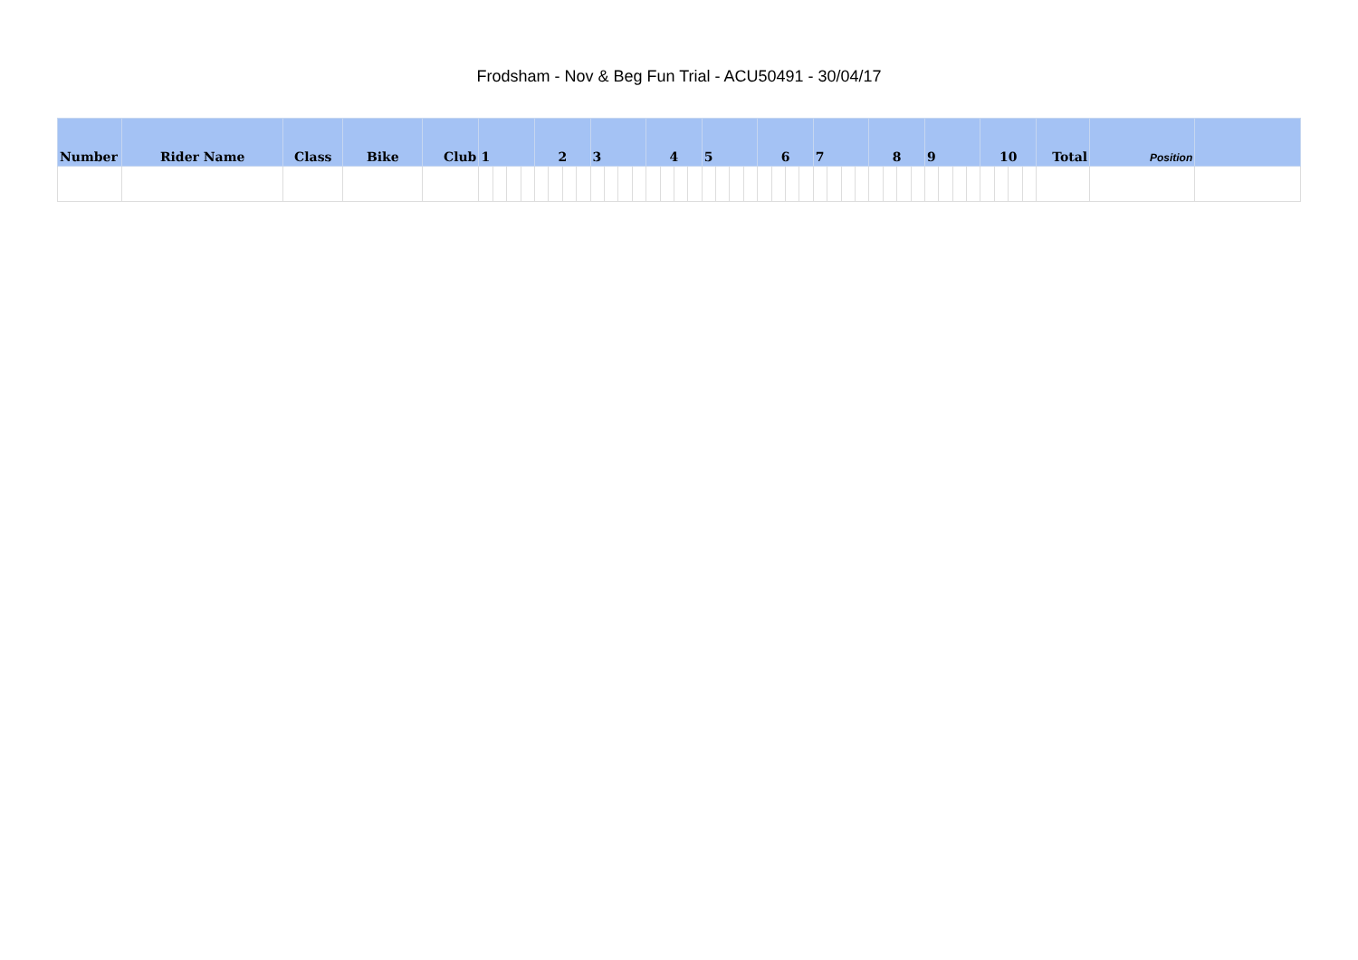Frodsham - Nov & Beg Fun Trial - ACU50491 - 30/04/17
| Number | Rider Name | Class | Bike | Club | 1 | | | | 2 | | | | 3 | | | | 4 | | | | 5 | | | | 6 | | | | 7 | | | | 8 | | | | 9 | | | | 10 | | | | Total | Position | |
| --- | --- | --- | --- | --- | --- | --- | --- | --- | --- | --- | --- | --- | --- | --- | --- | --- | --- | --- | --- | --- | --- | --- | --- | --- | --- | --- | --- | --- | --- | --- | --- | --- | --- | --- | --- | --- | --- | --- | --- | --- | --- | --- | --- | --- | --- | --- | --- |